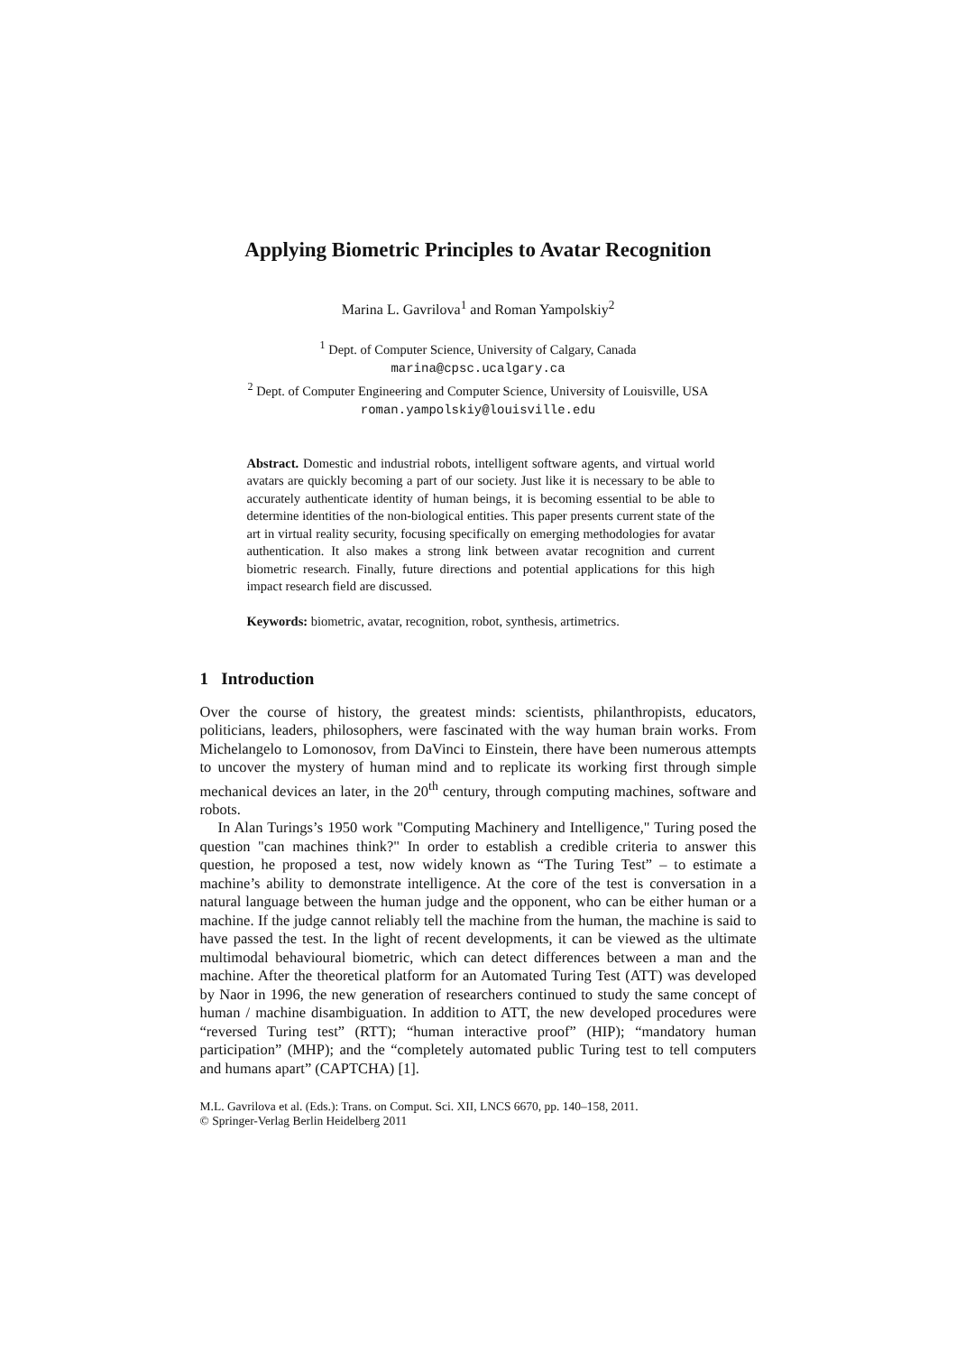Applying Biometric Principles to Avatar Recognition
Marina L. Gavrilova<sup>1</sup> and Roman Yampolskiy<sup>2</sup>
<sup>1</sup> Dept. of Computer Science, University of Calgary, Canada
marina@cpsc.ucalgary.ca
<sup>2</sup> Dept. of Computer Engineering and Computer Science, University of Louisville, USA
roman.yampolskiy@louisville.edu
Abstract. Domestic and industrial robots, intelligent software agents, and virtual world avatars are quickly becoming a part of our society. Just like it is necessary to be able to accurately authenticate identity of human beings, it is becoming essential to be able to determine identities of the non-biological entities. This paper presents current state of the art in virtual reality security, focusing specifically on emerging methodologies for avatar authentication. It also makes a strong link between avatar recognition and current biometric research. Finally, future directions and potential applications for this high impact research field are discussed.
Keywords: biometric, avatar, recognition, robot, synthesis, artimetrics.
1 Introduction
Over the course of history, the greatest minds: scientists, philanthropists, educators, politicians, leaders, philosophers, were fascinated with the way human brain works. From Michelangelo to Lomonosov, from DaVinci to Einstein, there have been numerous attempts to uncover the mystery of human mind and to replicate its working first through simple mechanical devices an later, in the 20<sup>th</sup> century, through computing machines, software and robots.
In Alan Turings’s 1950 work "Computing Machinery and Intelligence," Turing posed the question "can machines think?" In order to establish a credible criteria to answer this question, he proposed a test, now widely known as “The Turing Test” – to estimate a machine’s ability to demonstrate intelligence. At the core of the test is conversation in a natural language between the human judge and the opponent, who can be either human or a machine. If the judge cannot reliably tell the machine from the human, the machine is said to have passed the test. In the light of recent developments, it can be viewed as the ultimate multimodal behavioural biometric, which can detect differences between a man and the machine. After the theoretical platform for an Automated Turing Test (ATT) was developed by Naor in 1996, the new generation of researchers continued to study the same concept of human / machine disambiguation. In addition to ATT, the new developed procedures were “reversed Turing test” (RTT); “human interactive proof” (HIP); “mandatory human participation” (MHP); and the “completely automated public Turing test to tell computers and humans apart” (CAPTCHA) [1].
M.L. Gavrilova et al. (Eds.): Trans. on Comput. Sci. XII, LNCS 6670, pp. 140–158, 2011.
© Springer-Verlag Berlin Heidelberg 2011